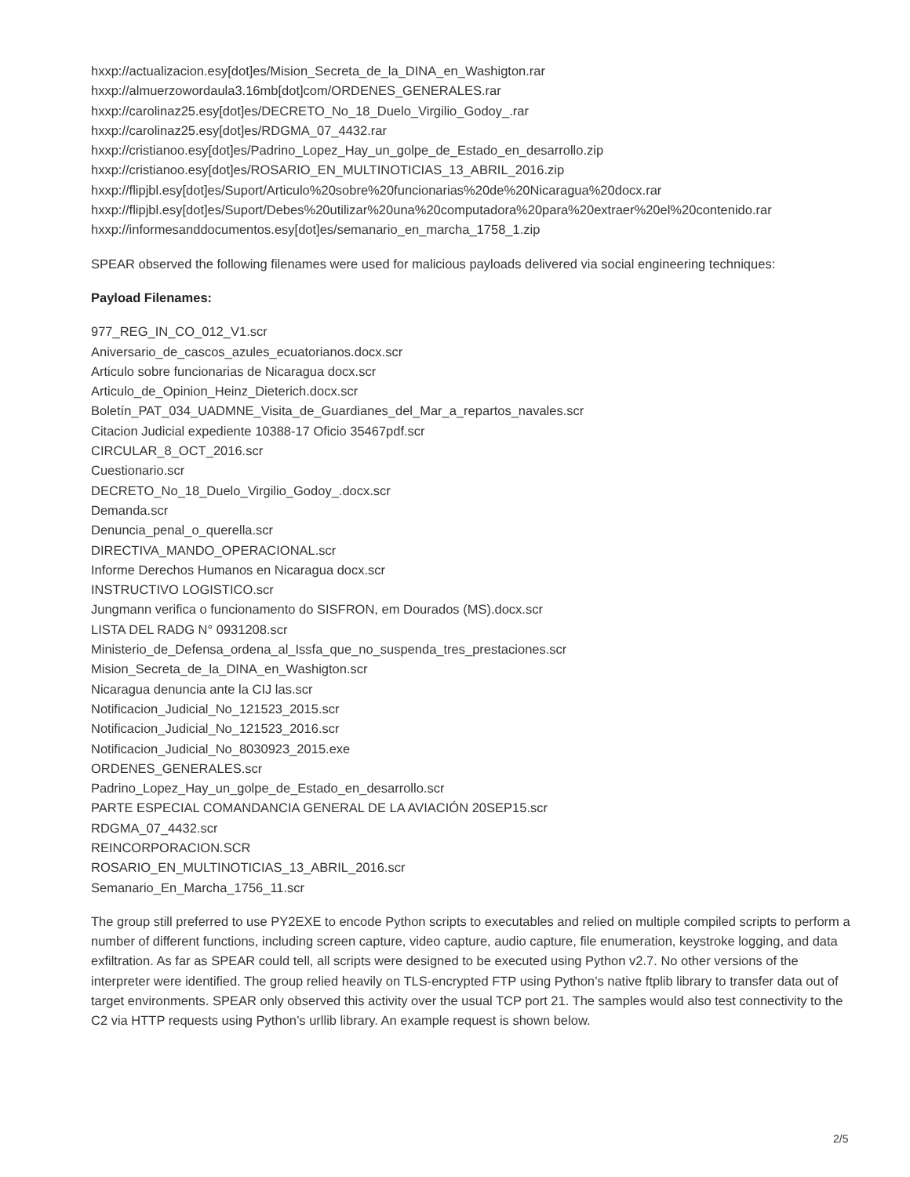hxxp://actualizacion.esy[dot]es/Mision_Secreta_de_la_DINA_en_Washigton.rar
hxxp://almuerzowordaula3.16mb[dot]com/ORDENES_GENERALES.rar
hxxp://carolinaz25.esy[dot]es/DECRETO_No_18_Duelo_Virgilio_Godoy_.rar
hxxp://carolinaz25.esy[dot]es/RDGMA_07_4432.rar
hxxp://cristianoo.esy[dot]es/Padrino_Lopez_Hay_un_golpe_de_Estado_en_desarrollo.zip
hxxp://cristianoo.esy[dot]es/ROSARIO_EN_MULTINOTICIAS_13_ABRIL_2016.zip
hxxp://flipjbl.esy[dot]es/Suport/Articulo%20sobre%20funcionarias%20de%20Nicaragua%20docx.rar
hxxp://flipjbl.esy[dot]es/Suport/Debes%20utilizar%20una%20computadora%20para%20extraer%20el%20contenido.rar
hxxp://informesanddocumentos.esy[dot]es/semanario_en_marcha_1758_1.zip
SPEAR observed the following filenames were used for malicious payloads delivered via social engineering techniques:
Payload Filenames:
977_REG_IN_CO_012_V1.scr
Aniversario_de_cascos_azules_ecuatorianos.docx.scr
Articulo sobre funcionarias de Nicaragua docx.scr
Articulo_de_Opinion_Heinz_Dieterich.docx.scr
Boletín_PAT_034_UADMNE_Visita_de_Guardianes_del_Mar_a_repartos_navales.scr
Citacion Judicial expediente 10388-17 Oficio 35467pdf.scr
CIRCULAR_8_OCT_2016.scr
Cuestionario.scr
DECRETO_No_18_Duelo_Virgilio_Godoy_.docx.scr
Demanda.scr
Denuncia_penal_o_querella.scr
DIRECTIVA_MANDO_OPERACIONAL.scr
Informe Derechos Humanos en Nicaragua docx.scr
INSTRUCTIVO LOGISTICO.scr
Jungmann verifica o funcionamento do SISFRON, em Dourados (MS).docx.scr
LISTA DEL RADG N° 0931208.scr
Ministerio_de_Defensa_ordena_al_Issfa_que_no_suspenda_tres_prestaciones.scr
Mision_Secreta_de_la_DINA_en_Washigton.scr
Nicaragua denuncia ante la CIJ las.scr
Notificacion_Judicial_No_121523_2015.scr
Notificacion_Judicial_No_121523_2016.scr
Notificacion_Judicial_No_8030923_2015.exe
ORDENES_GENERALES.scr
Padrino_Lopez_Hay_un_golpe_de_Estado_en_desarrollo.scr
PARTE ESPECIAL COMANDANCIA GENERAL DE LA AVIACIÓN 20SEP15.scr
RDGMA_07_4432.scr
REINCORPORACION.SCR
ROSARIO_EN_MULTINOTICIAS_13_ABRIL_2016.scr
Semanario_En_Marcha_1756_11.scr
The group still preferred to use PY2EXE to encode Python scripts to executables and relied on multiple compiled scripts to perform a number of different functions, including screen capture, video capture, audio capture, file enumeration, keystroke logging, and data exfiltration. As far as SPEAR could tell, all scripts were designed to be executed using Python v2.7. No other versions of the interpreter were identified. The group relied heavily on TLS-encrypted FTP using Python’s native ftplib library to transfer data out of target environments. SPEAR only observed this activity over the usual TCP port 21. The samples would also test connectivity to the C2 via HTTP requests using Python’s urllib library. An example request is shown below.
2/5